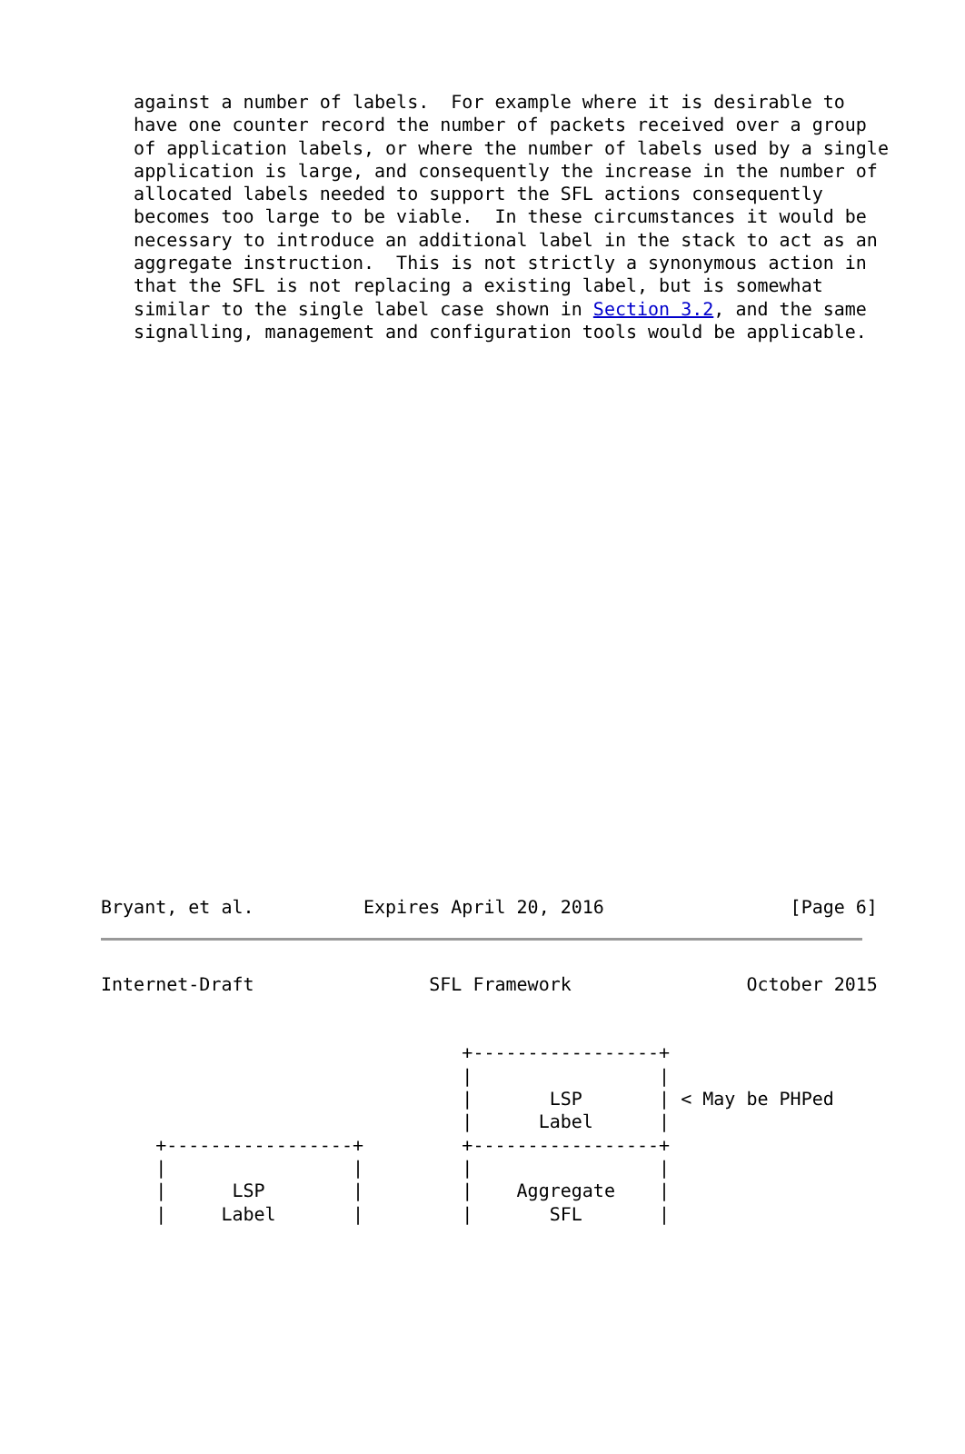against a number of labels.  For example where it is desirable to
   have one counter record the number of packets received over a group
   of application labels, or where the number of labels used by a single
   application is large, and consequently the increase in the number of
   allocated labels needed to support the SFL actions consequently
   becomes too large to be viable.  In these circumstances it would be
   necessary to introduce an additional label in the stack to act as an
   aggregate instruction.  This is not strictly a synonymous action in
   that the SFL is not replacing a existing label, but is somewhat
   similar to the single label case shown in Section 3.2, and the same
   signalling, management and configuration tools would be applicable.
Bryant, et al.          Expires April 20, 2016                 [Page 6]
Internet-Draft                SFL Framework                October 2015


                                 +-----------------+
                                 |                 |
                                 |       LSP       | < May be PHPed
                                 |      Label      |
     +-----------------+         +-----------------+
     |                 |         |                 |
     |      LSP        |         |    Aggregate    |
     |     Label       |         |       SFL       |